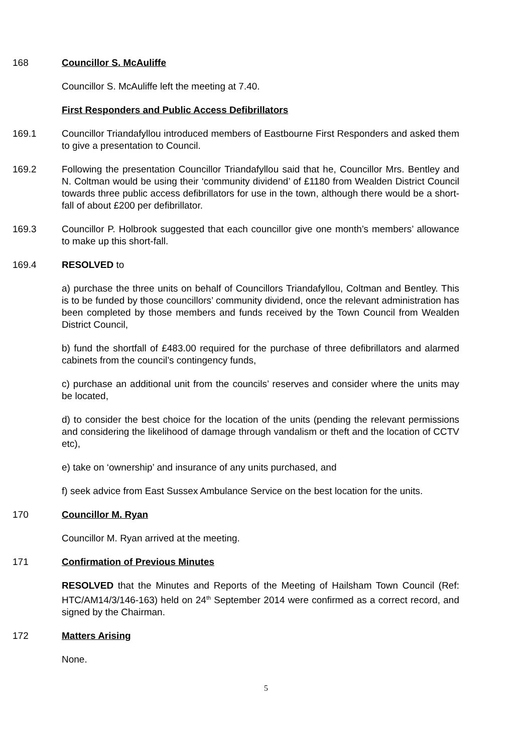168 Councillor S. McAuliffe
Councillor S. McAuliffe left the meeting at 7.40.
First Responders and Public Access Defibrillators
169.1 Councillor Triandafyllou introduced members of Eastbourne First Responders and asked them to give a presentation to Council.
169.2 Following the presentation Councillor Triandafyllou said that he, Councillor Mrs. Bentley and N. Coltman would be using their ‘community dividend’ of £1180 from Wealden District Council towards three public access defibrillators for use in the town, although there would be a short-fall of about £200 per defibrillator.
169.3 Councillor P. Holbrook suggested that each councillor give one month’s members’ allowance to make up this short-fall.
169.4 RESOLVED to
a) purchase the three units on behalf of Councillors Triandafyllou, Coltman and Bentley. This is to be funded by those councillors’ community dividend, once the relevant administration has been completed by those members and funds received by the Town Council from Wealden District Council,
b) fund the shortfall of £483.00 required for the purchase of three defibrillators and alarmed cabinets from the council’s contingency funds,
c) purchase an additional unit from the councils’ reserves and consider where the units may be located,
d) to consider the best choice for the location of the units (pending the relevant permissions and considering the likelihood of damage through vandalism or theft and the location of CCTV etc),
e) take on ‘ownership’ and insurance of any units purchased, and
f) seek advice from East Sussex Ambulance Service on the best location for the units.
170 Councillor M. Ryan
Councillor M. Ryan arrived at the meeting.
171 Confirmation of Previous Minutes
RESOLVED that the Minutes and Reports of the Meeting of Hailsham Town Council (Ref: HTC/AM14/3/146-163) held on 24<sup>th</sup> September 2014 were confirmed as a correct record, and signed by the Chairman.
172 Matters Arising
None.
5